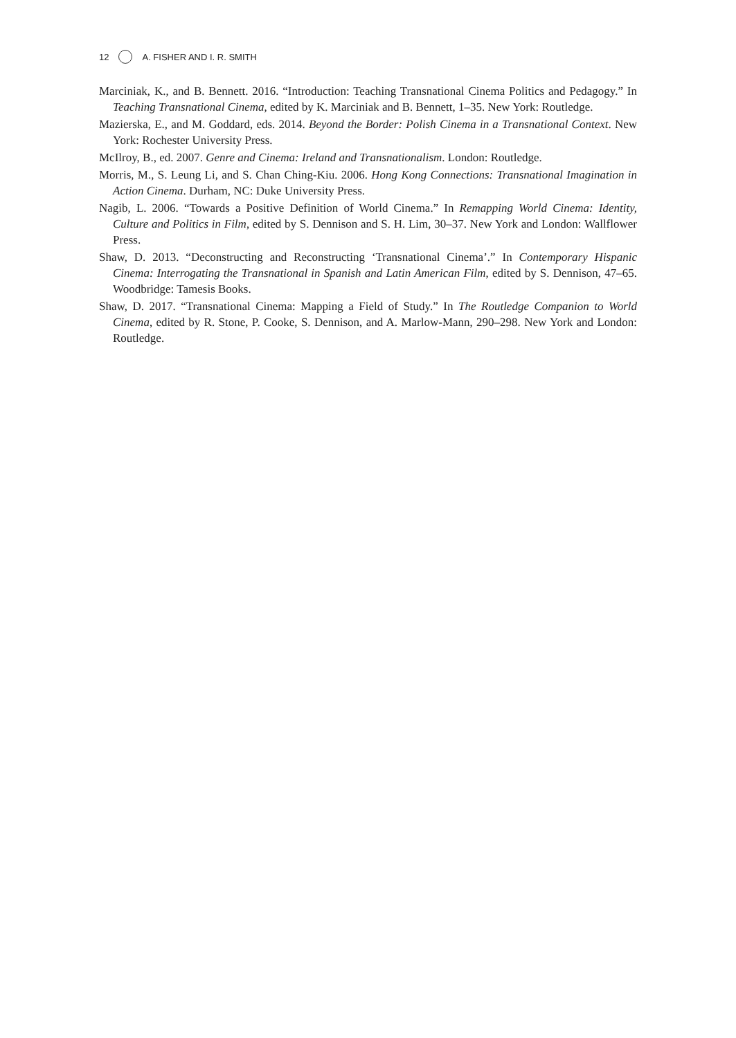12 A. FISHER AND I. R. SMITH
Marciniak, K., and B. Bennett. 2016. “Introduction: Teaching Transnational Cinema Politics and Pedagogy.” In Teaching Transnational Cinema, edited by K. Marciniak and B. Bennett, 1–35. New York: Routledge.
Mazierska, E., and M. Goddard, eds. 2014. Beyond the Border: Polish Cinema in a Transnational Context. New York: Rochester University Press.
McIlroy, B., ed. 2007. Genre and Cinema: Ireland and Transnationalism. London: Routledge.
Morris, M., S. Leung Li, and S. Chan Ching-Kiu. 2006. Hong Kong Connections: Transnational Imagination in Action Cinema. Durham, NC: Duke University Press.
Nagib, L. 2006. “Towards a Positive Definition of World Cinema.” In Remapping World Cinema: Identity, Culture and Politics in Film, edited by S. Dennison and S. H. Lim, 30–37. New York and London: Wallflower Press.
Shaw, D. 2013. “Deconstructing and Reconstructing ‘Transnational Cinema’.” In Contemporary Hispanic Cinema: Interrogating the Transnational in Spanish and Latin American Film, edited by S. Dennison, 47–65. Woodbridge: Tamesis Books.
Shaw, D. 2017. “Transnational Cinema: Mapping a Field of Study.” In The Routledge Companion to World Cinema, edited by R. Stone, P. Cooke, S. Dennison, and A. Marlow-Mann, 290–298. New York and London: Routledge.